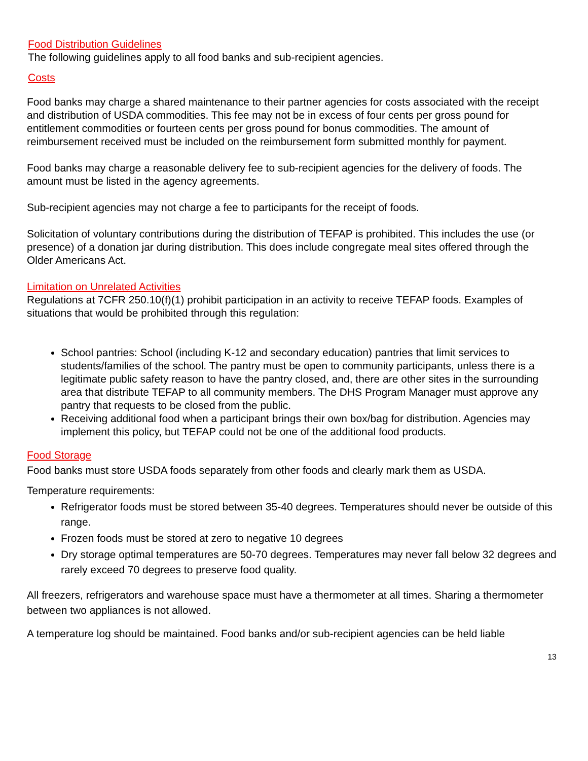Food Distribution Guidelines
The following guidelines apply to all food banks and sub-recipient agencies.
Costs
Food banks may charge a shared maintenance to their partner agencies for costs associated with the receipt and distribution of USDA commodities. This fee may not be in excess of four cents per gross pound for entitlement commodities or fourteen cents per gross pound for bonus commodities. The amount of reimbursement received must be included on the reimbursement form submitted monthly for payment.
Food banks may charge a reasonable delivery fee to sub-recipient agencies for the delivery of foods. The amount must be listed in the agency agreements.
Sub-recipient agencies may not charge a fee to participants for the receipt of foods.
Solicitation of voluntary contributions during the distribution of TEFAP is prohibited. This includes the use (or presence) of a donation jar during distribution. This does include congregate meal sites offered through the Older Americans Act.
Limitation on Unrelated Activities
Regulations at 7CFR 250.10(f)(1) prohibit participation in an activity to receive TEFAP foods. Examples of situations that would be prohibited through this regulation:
School pantries: School (including K-12 and secondary education) pantries that limit services to students/families of the school. The pantry must be open to community participants, unless there is a legitimate public safety reason to have the pantry closed, and, there are other sites in the surrounding area that distribute TEFAP to all community members. The DHS Program Manager must approve any pantry that requests to be closed from the public.
Receiving additional food when a participant brings their own box/bag for distribution. Agencies may implement this policy, but TEFAP could not be one of the additional food products.
Food Storage
Food banks must store USDA foods separately from other foods and clearly mark them as USDA.
Temperature requirements:
Refrigerator foods must be stored between 35-40 degrees. Temperatures should never be outside of this range.
Frozen foods must be stored at zero to negative 10 degrees
Dry storage optimal temperatures are 50-70 degrees. Temperatures may never fall below 32 degrees and rarely exceed 70 degrees to preserve food quality.
All freezers, refrigerators and warehouse space must have a thermometer at all times. Sharing a thermometer between two appliances is not allowed.
A temperature log should be maintained. Food banks and/or sub-recipient agencies can be held liable
13